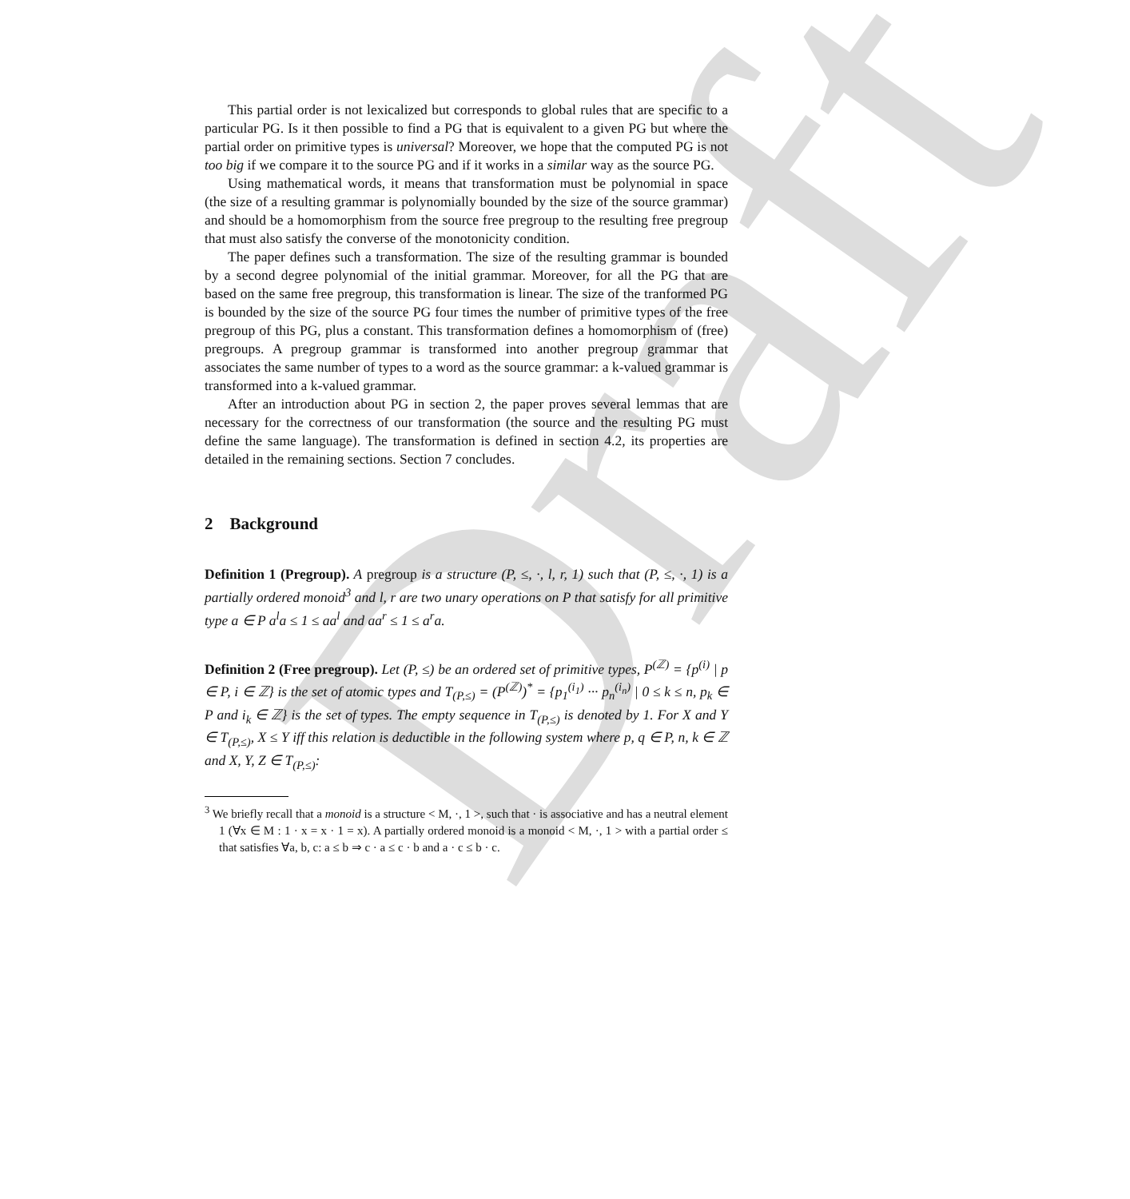Draft
This partial order is not lexicalized but corresponds to global rules that are specific to a particular PG. Is it then possible to find a PG that is equivalent to a given PG but where the partial order on primitive types is universal? Moreover, we hope that the computed PG is not too big if we compare it to the source PG and if it works in a similar way as the source PG.
Using mathematical words, it means that transformation must be polynomial in space (the size of a resulting grammar is polynomially bounded by the size of the source grammar) and should be a homomorphism from the source free pregroup to the resulting free pregroup that must also satisfy the converse of the monotonicity condition.
The paper defines such a transformation. The size of the resulting grammar is bounded by a second degree polynomial of the initial grammar. Moreover, for all the PG that are based on the same free pregroup, this transformation is linear. The size of the tranformed PG is bounded by the size of the source PG four times the number of primitive types of the free pregroup of this PG, plus a constant. This transformation defines a homomorphism of (free) pregroups. A pregroup grammar is transformed into another pregroup grammar that associates the same number of types to a word as the source grammar: a k-valued grammar is transformed into a k-valued grammar.
After an introduction about PG in section 2, the paper proves several lemmas that are necessary for the correctness of our transformation (the source and the resulting PG must define the same language). The transformation is defined in section 4.2, its properties are detailed in the remaining sections. Section 7 concludes.
2 Background
Definition 1 (Pregroup). A pregroup is a structure (P, ≤, ·, l, r, 1) such that (P, ≤, ·, 1) is a partially ordered monoid<sup>3</sup> and l, r are two unary operations on P that satisfy for all primitive type a ∈ P a<sup>l</sup>a ≤ 1 ≤ aa<sup>l</sup> and aa<sup>r</sup> ≤ 1 ≤ a<sup>r</sup>a.
Definition 2 (Free pregroup). Let (P, ≤) be an ordered set of primitive types, P<sup>(ℤ)</sup> = {p<sup>(i)</sup> | p ∈ P, i ∈ ℤ} is the set of atomic types and T<sub>(P,≤)</sub> = (P<sup>(ℤ)</sup>)<sup>*</sup> = {p<sub>1</sub><sup>(i<sub>1</sub>)</sup> ··· p<sub>n</sub><sup>(i<sub>n</sub>)</sup> | 0 ≤ k ≤ n, p<sub>k</sub> ∈ P and i<sub>k</sub> ∈ ℤ} is the set of types. The empty sequence in T<sub>(P,≤)</sub> is denoted by 1. For X and Y ∈ T<sub>(P,≤)</sub>, X ≤ Y iff this relation is deductible in the following system where p, q ∈ P, n, k ∈ ℤ and X, Y, Z ∈ T<sub>(P,≤)</sub>:
<sup>3</sup> We briefly recall that a monoid is a structure < M, ·, 1 >, such that · is associative and has a neutral element 1 (∀x ∈ M : 1 · x = x · 1 = x). A partially ordered monoid is a monoid < M, ·, 1 > with a partial order ≤ that satisfies ∀a, b, c: a ≤ b ⇒ c · a ≤ c · b and a · c ≤ b · c.